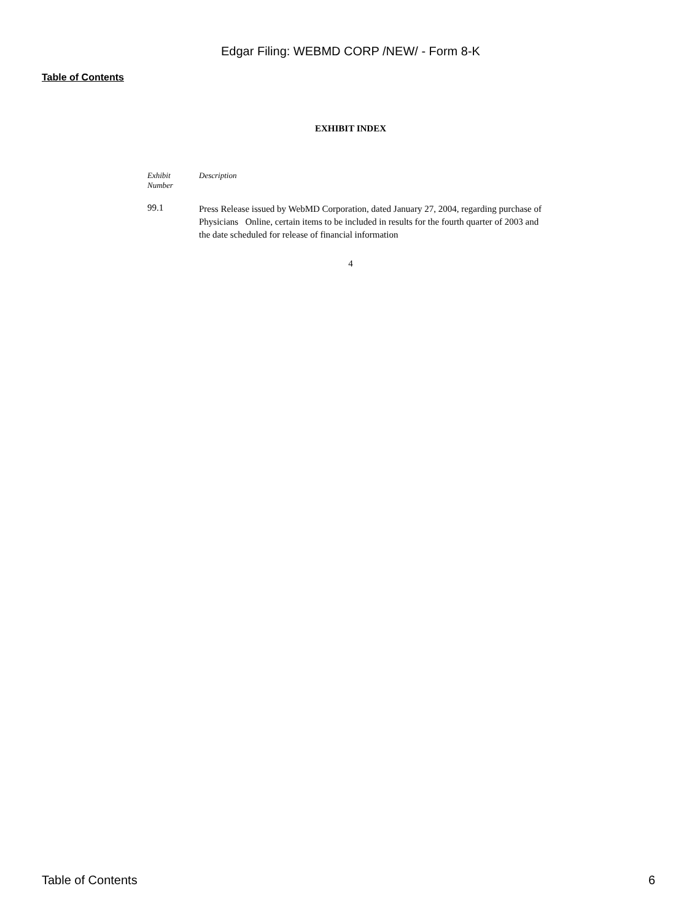Edgar Filing: WEBMD CORP /NEW/ - Form 8-K
Table of Contents
EXHIBIT INDEX
| Exhibit Number | Description |
| --- | --- |
| 99.1 | Press Release issued by WebMD Corporation, dated January 27, 2004, regarding purchase of Physicians Online, certain items to be included in results for the fourth quarter of 2003 and the date scheduled for release of financial information |
4
Table of Contents 6